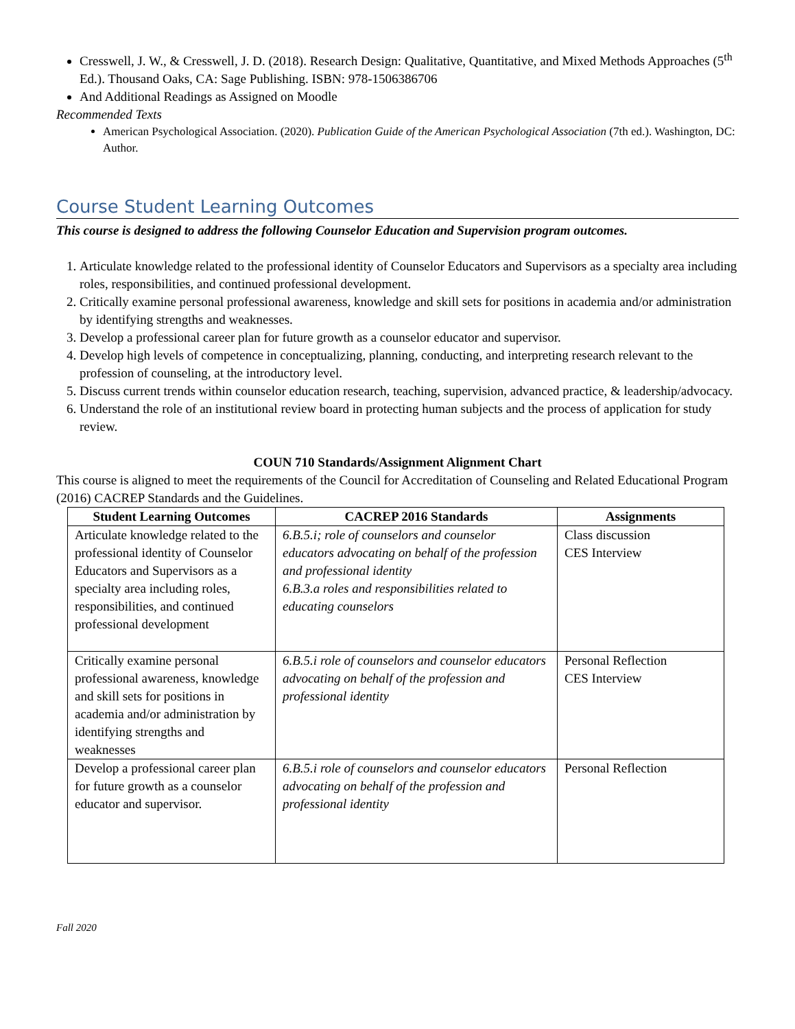Cresswell, J. W., & Cresswell, J. D. (2018). Research Design: Qualitative, Quantitative, and Mixed Methods Approaches (5<sup>th</sup> Ed.). Thousand Oaks, CA: Sage Publishing. ISBN: 978-1506386706
And Additional Readings as Assigned on Moodle
Recommended Texts
American Psychological Association. (2020). Publication Guide of the American Psychological Association (7th ed.). Washington, DC: Author.
Course Student Learning Outcomes
This course is designed to address the following Counselor Education and Supervision program outcomes.
1. Articulate knowledge related to the professional identity of Counselor Educators and Supervisors as a specialty area including roles, responsibilities, and continued professional development.
2. Critically examine personal professional awareness, knowledge and skill sets for positions in academia and/or administration by identifying strengths and weaknesses.
3. Develop a professional career plan for future growth as a counselor educator and supervisor.
4. Develop high levels of competence in conceptualizing, planning, conducting, and interpreting research relevant to the profession of counseling, at the introductory level.
5. Discuss current trends within counselor education research, teaching, supervision, advanced practice, & leadership/advocacy.
6. Understand the role of an institutional review board in protecting human subjects and the process of application for study review.
COUN 710 Standards/Assignment Alignment Chart
This course is aligned to meet the requirements of the Council for Accreditation of Counseling and Related Educational Program (2016) CACREP Standards and the Guidelines.
| Student Learning Outcomes | CACREP 2016 Standards | Assignments |
| --- | --- | --- |
| Articulate knowledge related to the professional identity of Counselor Educators and Supervisors as a specialty area including roles, responsibilities, and continued professional development | 6.B.5.i; role of counselors and counselor educators advocating on behalf of the profession and professional identity 6.B.3.a roles and responsibilities related to educating counselors | Class discussion CES Interview |
| Critically examine personal professional awareness, knowledge and skill sets for positions in academia and/or administration by identifying strengths and weaknesses | 6.B.5.i role of counselors and counselor educators advocating on behalf of the profession and professional identity | Personal Reflection CES Interview |
| Develop a professional career plan for future growth as a counselor educator and supervisor. | 6.B.5.i role of counselors and counselor educators advocating on behalf of the profession and professional identity | Personal Reflection |
Fall 2020